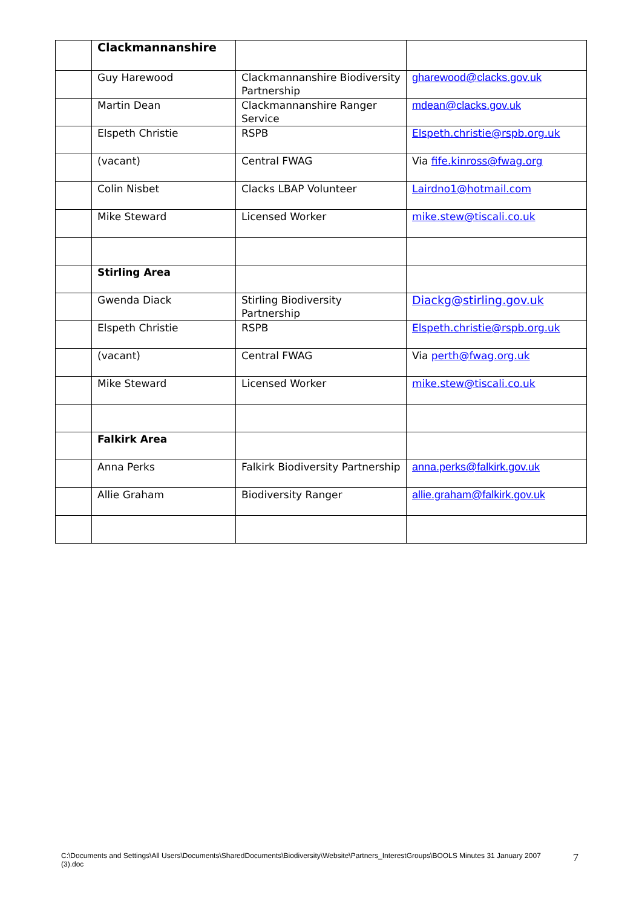| | Clackmannanshire | | |
| | Guy Harewood | Clackmannanshire Biodiversity Partnership | gharewood@clacks.gov.uk |
| | Martin Dean | Clackmannanshire Ranger Service | mdean@clacks.gov.uk |
| | Elspeth Christie | RSPB | Elspeth.christie@rspb.org.uk |
| | (vacant) | Central FWAG | Via fife.kinross@fwag.org |
| | Colin Nisbet | Clacks LBAP Volunteer | Lairdno1@hotmail.com |
| | Mike Steward | Licensed Worker | mike.stew@tiscali.co.uk |
| | Stirling Area | | |
| | Gwenda Diack | Stirling Biodiversity Partnership | Diackg@stirling.gov.uk |
| | Elspeth Christie | RSPB | Elspeth.christie@rspb.org.uk |
| | (vacant) | Central FWAG | Via perth@fwag.org.uk |
| | Mike Steward | Licensed Worker | mike.stew@tiscali.co.uk |
| | Falkirk Area | | |
| | Anna Perks | Falkirk Biodiversity Partnership | anna.perks@falkirk.gov.uk |
| | Allie Graham | Biodiversity Ranger | allie.graham@falkirk.gov.uk |
C:\Documents and Settings\All Users\Documents\SharedDocuments\Biodiversity\Website\Partners_InterestGroups\BOOLS Minutes 31 January 2007 (3).doc
7